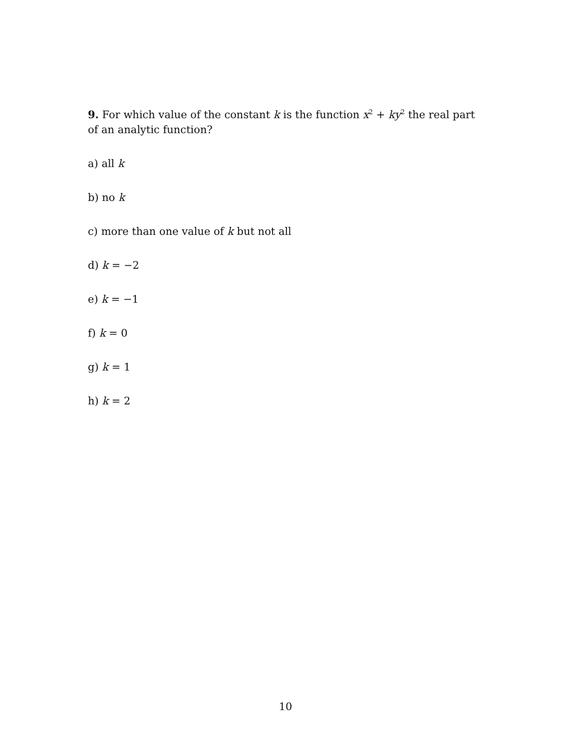9. For which value of the constant k is the function x<sup>2</sup> + ky<sup>2</sup> the real part of an analytic function?
a) all k
b) no k
c) more than one value of k but not all
d) k = −2
e) k = −1
f) k = 0
g) k = 1
h) k = 2
10